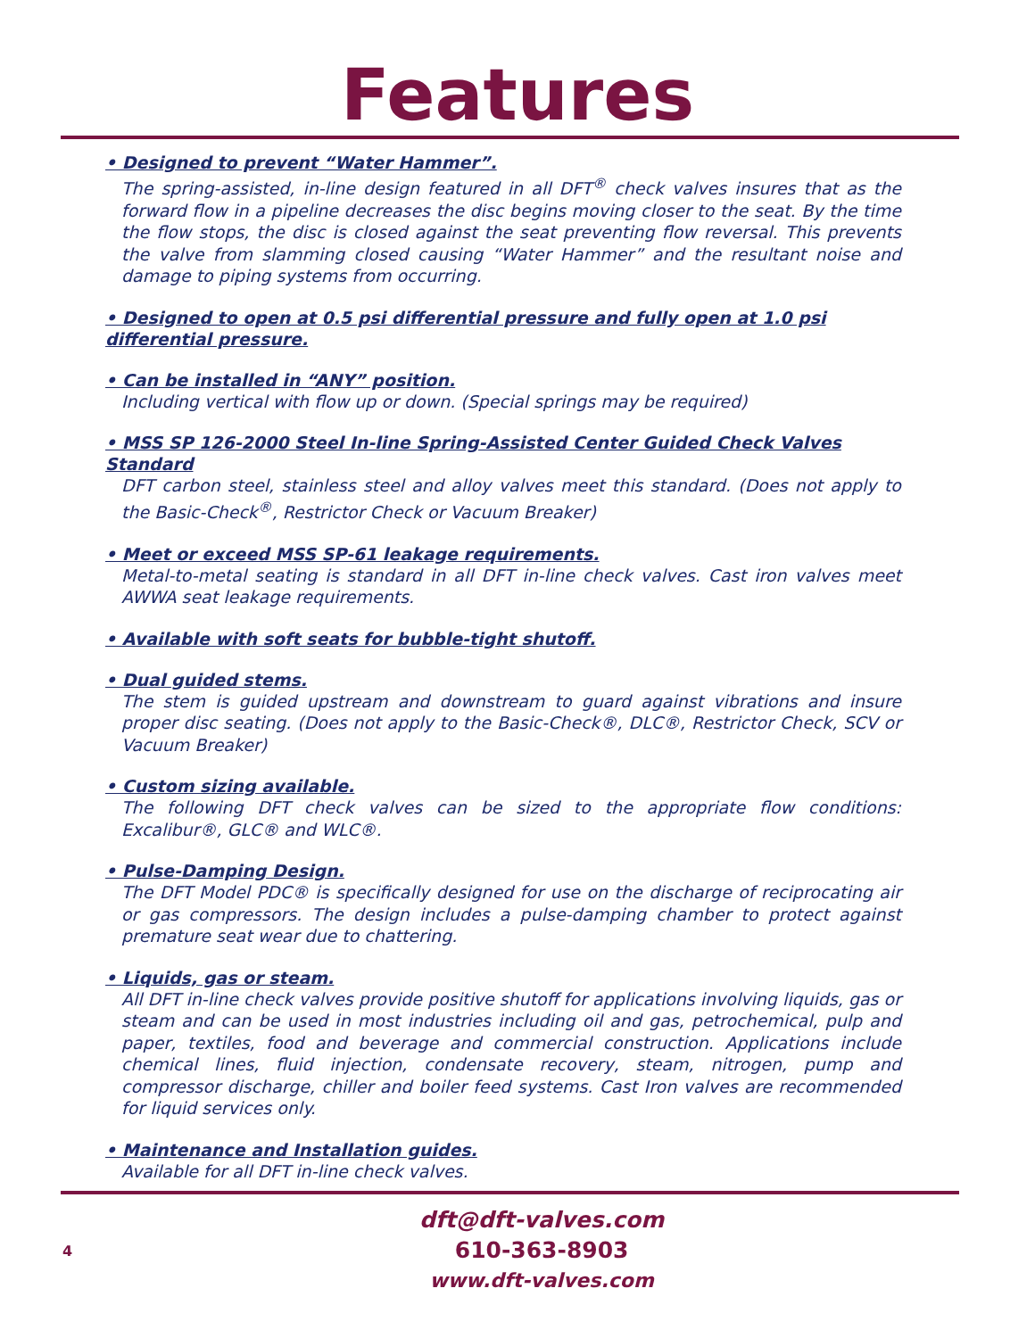Features
• Designed to prevent “Water Hammer”.
The spring-assisted, in-line design featured in all DFT<sup>®</sup> check valves insures that as the forward flow in a pipeline decreases the disc begins moving closer to the seat. By the time the flow stops, the disc is closed against the seat preventing flow reversal. This prevents the valve from slamming closed causing “Water Hammer” and the resultant noise and damage to piping systems from occurring.
• Designed to open at 0.5 psi differential pressure and fully open at 1.0 psi differential pressure.
• Can be installed in “ANY” position.
Including vertical with flow up or down. (Special springs may be required)
• MSS SP 126-2000 Steel In-line Spring-Assisted Center Guided Check Valves Standard
DFT carbon steel, stainless steel and alloy valves meet this standard. (Does not apply to the Basic-Check<sup>®</sup>, Restrictor Check or Vacuum Breaker)
• Meet or exceed MSS SP-61 leakage requirements.
Metal-to-metal seating is standard in all DFT in-line check valves. Cast iron valves meet AWWA seat leakage requirements.
• Available with soft seats for bubble-tight shutoff.
• Dual guided stems.
The stem is guided upstream and downstream to guard against vibrations and insure proper disc seating. (Does not apply to the Basic-Check®, DLC®, Restrictor Check, SCV or Vacuum Breaker)
• Custom sizing available.
The following DFT check valves can be sized to the appropriate flow conditions: Excalibur®, GLC® and WLC®.
• Pulse-Damping Design.
The DFT Model PDC® is specifically designed for use on the discharge of reciprocating air or gas compressors. The design includes a pulse-damping chamber to protect against premature seat wear due to chattering.
• Liquids, gas or steam.
All DFT in-line check valves provide positive shutoff for applications involving liquids, gas or steam and can be used in most industries including oil and gas, petrochemical, pulp and paper, textiles, food and beverage and commercial construction. Applications include chemical lines, fluid injection, condensate recovery, steam, nitrogen, pump and compressor discharge, chiller and boiler feed systems. Cast Iron valves are recommended for liquid services only.
• Maintenance and Installation guides.
Available for all DFT in-line check valves.
4
dft@dft-valves.com
610-363-8903
www.dft-valves.com